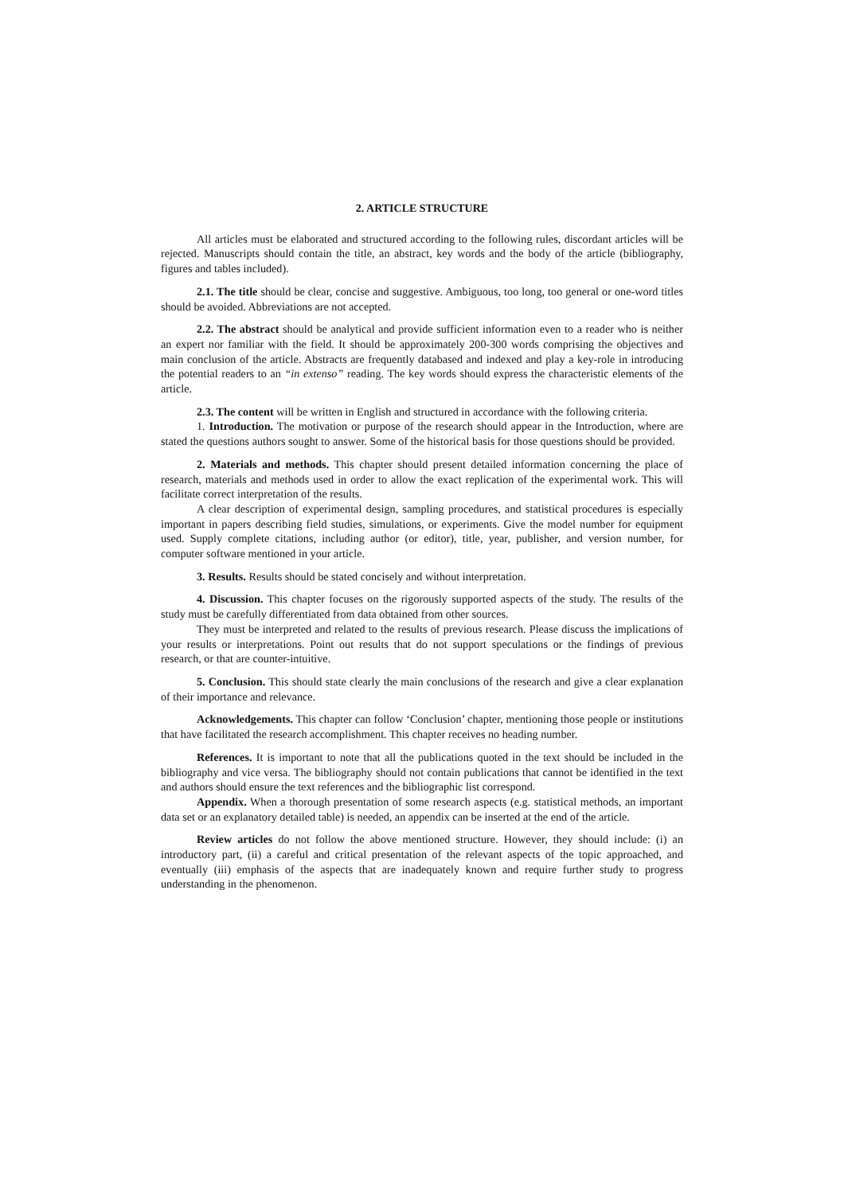2. ARTICLE STRUCTURE
All articles must be elaborated and structured according to the following rules, discordant articles will be rejected. Manuscripts should contain the title, an abstract, key words and the body of the article (bibliography, figures and tables included).
2.1. The title should be clear, concise and suggestive. Ambiguous, too long, too general or one-word titles should be avoided. Abbreviations are not accepted.
2.2. The abstract should be analytical and provide sufficient information even to a reader who is neither an expert nor familiar with the field. It should be approximately 200-300 words comprising the objectives and main conclusion of the article. Abstracts are frequently databased and indexed and play a key-role in introducing the potential readers to an “in extenso” reading. The key words should express the characteristic elements of the article.
2.3. The content will be written in English and structured in accordance with the following criteria.
1. Introduction. The motivation or purpose of the research should appear in the Introduction, where are stated the questions authors sought to answer. Some of the historical basis for those questions should be provided.
2. Materials and methods. This chapter should present detailed information concerning the place of research, materials and methods used in order to allow the exact replication of the experimental work. This will facilitate correct interpretation of the results.
A clear description of experimental design, sampling procedures, and statistical procedures is especially important in papers describing field studies, simulations, or experiments. Give the model number for equipment used. Supply complete citations, including author (or editor), title, year, publisher, and version number, for computer software mentioned in your article.
3. Results. Results should be stated concisely and without interpretation.
4. Discussion. This chapter focuses on the rigorously supported aspects of the study. The results of the study must be carefully differentiated from data obtained from other sources.
They must be interpreted and related to the results of previous research. Please discuss the implications of your results or interpretations. Point out results that do not support speculations or the findings of previous research, or that are counter-intuitive.
5. Conclusion. This should state clearly the main conclusions of the research and give a clear explanation of their importance and relevance.
Acknowledgements. This chapter can follow ‘Conclusion’ chapter, mentioning those people or institutions that have facilitated the research accomplishment. This chapter receives no heading number.
References. It is important to note that all the publications quoted in the text should be included in the bibliography and vice versa. The bibliography should not contain publications that cannot be identified in the text and authors should ensure the text references and the bibliographic list correspond.
Appendix. When a thorough presentation of some research aspects (e.g. statistical methods, an important data set or an explanatory detailed table) is needed, an appendix can be inserted at the end of the article.
Review articles do not follow the above mentioned structure. However, they should include: (i) an introductory part, (ii) a careful and critical presentation of the relevant aspects of the topic approached, and eventually (iii) emphasis of the aspects that are inadequately known and require further study to progress understanding in the phenomenon.